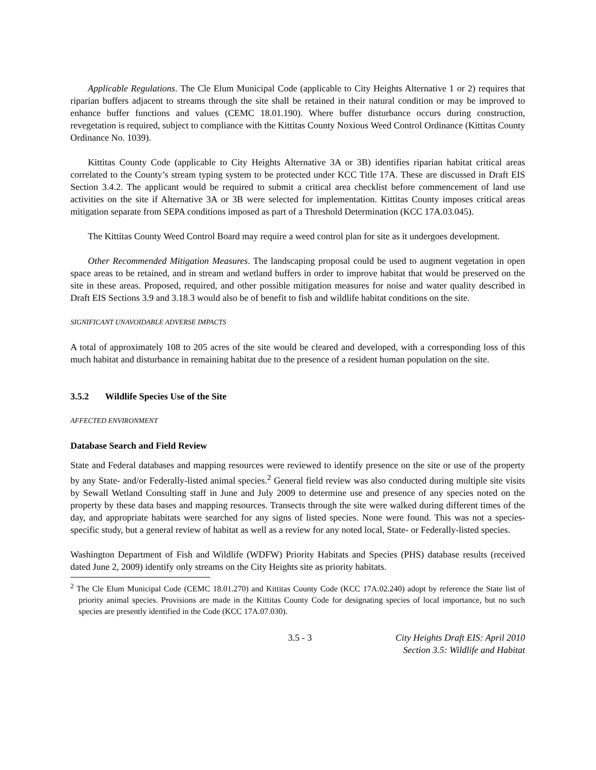Applicable Regulations. The Cle Elum Municipal Code (applicable to City Heights Alternative 1 or 2) requires that riparian buffers adjacent to streams through the site shall be retained in their natural condition or may be improved to enhance buffer functions and values (CEMC 18.01.190). Where buffer disturbance occurs during construction, revegetation is required, subject to compliance with the Kittitas County Noxious Weed Control Ordinance (Kittitas County Ordinance No. 1039).
Kittitas County Code (applicable to City Heights Alternative 3A or 3B) identifies riparian habitat critical areas correlated to the County’s stream typing system to be protected under KCC Title 17A. These are discussed in Draft EIS Section 3.4.2. The applicant would be required to submit a critical area checklist before commencement of land use activities on the site if Alternative 3A or 3B were selected for implementation. Kittitas County imposes critical areas mitigation separate from SEPA conditions imposed as part of a Threshold Determination (KCC 17A.03.045).
The Kittitas County Weed Control Board may require a weed control plan for site as it undergoes development.
Other Recommended Mitigation Measures. The landscaping proposal could be used to augment vegetation in open space areas to be retained, and in stream and wetland buffers in order to improve habitat that would be preserved on the site in these areas. Proposed, required, and other possible mitigation measures for noise and water quality described in Draft EIS Sections 3.9 and 3.18.3 would also be of benefit to fish and wildlife habitat conditions on the site.
SIGNIFICANT UNAVOIDABLE ADVERSE IMPACTS
A total of approximately 108 to 205 acres of the site would be cleared and developed, with a corresponding loss of this much habitat and disturbance in remaining habitat due to the presence of a resident human population on the site.
3.5.2 Wildlife Species Use of the Site
AFFECTED ENVIRONMENT
Database Search and Field Review
State and Federal databases and mapping resources were reviewed to identify presence on the site or use of the property by any State- and/or Federally-listed animal species.<sup>2</sup> General field review was also conducted during multiple site visits by Sewall Wetland Consulting staff in June and July 2009 to determine use and presence of any species noted on the property by these data bases and mapping resources. Transects through the site were walked during different times of the day, and appropriate habitats were searched for any signs of listed species. None were found. This was not a species-specific study, but a general review of habitat as well as a review for any noted local, State- or Federally-listed species.
Washington Department of Fish and Wildlife (WDFW) Priority Habitats and Species (PHS) database results (received dated June 2, 2009) identify only streams on the City Heights site as priority habitats.
<sup>2</sup> The Cle Elum Municipal Code (CEMC 18.01.270) and Kittitas County Code (KCC 17A.02.240) adopt by reference the State list of priority animal species. Provisions are made in the Kittitas County Code for designating species of local importance, but no such species are presently identified in the Code (KCC 17A.07.030).
3.5 - 3 City Heights Draft EIS: April 2010
Section 3.5: Wildlife and Habitat